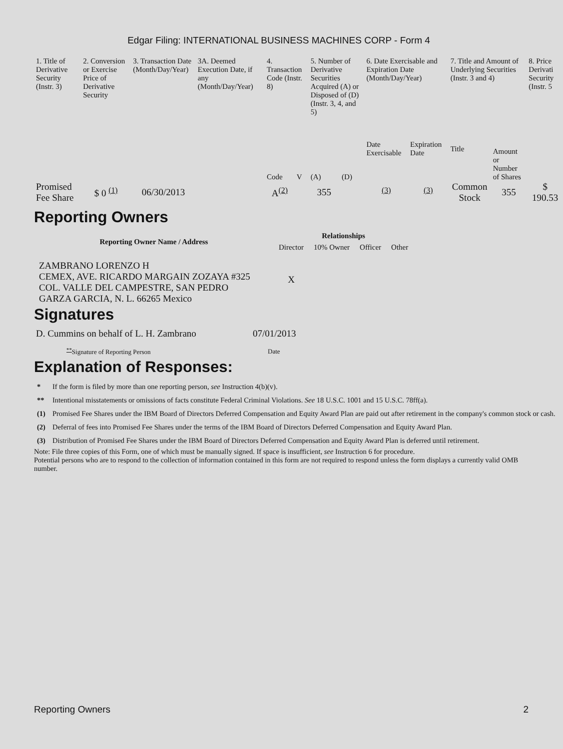Edgar Filing: INTERNATIONAL BUSINESS MACHINES CORP - Form 4
| 1. Title of Derivative Security (Instr. 3) | 2. Conversion or Exercise Price of Derivative Security | 3. Transaction Date (Month/Day/Year) | 3A. Deemed Execution Date, if any (Month/Day/Year) | 4. Transaction Code (Instr. 8) | | 5. Number of Derivative Securities Acquired (A) or Disposed of (D) (Instr. 3, 4, and 5) | | 6. Date Exercisable and Expiration Date (Month/Day/Year) | | 7. Title and Amount of Underlying Securities (Instr. 3 and 4) | | 8. Price Derivati Security (Instr. 5 |
| --- | --- | --- | --- | --- | --- | --- | --- | --- | --- | --- | --- | --- |
| | | | | Code | V | (A) | (D) | Date Exercisable | Expiration Date | Title | Amount or Number of Shares | |
| Promised Fee Share | $ 0 <sup>(1)</sup> | 06/30/2013 | | A<sup>(2)</sup> | | 355 | | <sup>(3)</sup> | <sup>(3)</sup> | Common Stock | 355 | $ 190.53 |
Reporting Owners
| Reporting Owner Name / Address | Relationships | | | |
| --- | --- | --- | --- | --- |
| | Director | 10% Owner | Officer | Other |
| ZAMBRANO LORENZO H CEMEX, AVE. RICARDO MARGAIN ZOZAYA #325 COL. VALLE DEL CAMPESTRE, SAN PEDRO GARZA GARCIA, N. L. 66265 Mexico | X | | | |
Signatures
| D. Cummins on behalf of L. H. Zambrano | 07/01/2013 |
| <sup>**</sup> Signature of Reporting Person | Date |
Explanation of Responses:
| * | If the form is filed by more than one reporting person, see Instruction 4(b)(v). |
| ** | Intentional misstatements or omissions of facts constitute Federal Criminal Violations. See 18 U.S.C. 1001 and 15 U.S.C. 78ff(a). |
| (1) | Promised Fee Shares under the IBM Board of Directors Deferred Compensation and Equity Award Plan are paid out after retirement in the company's common stock or cash. |
| (2) | Deferral of fees into Promised Fee Shares under the terms of the IBM Board of Directors Deferred Compensation and Equity Award Plan. |
| (3) | Distribution of Promised Fee Shares under the IBM Board of Directors Deferred Compensation and Equity Award Plan is deferred until retirement. |
Note: File three copies of this Form, one of which must be manually signed. If space is insufficient, see Instruction 6 for procedure.
Potential persons who are to respond to the collection of information contained in this form are not required to respond unless the form displays a currently valid OMB number.
Reporting Owners 2